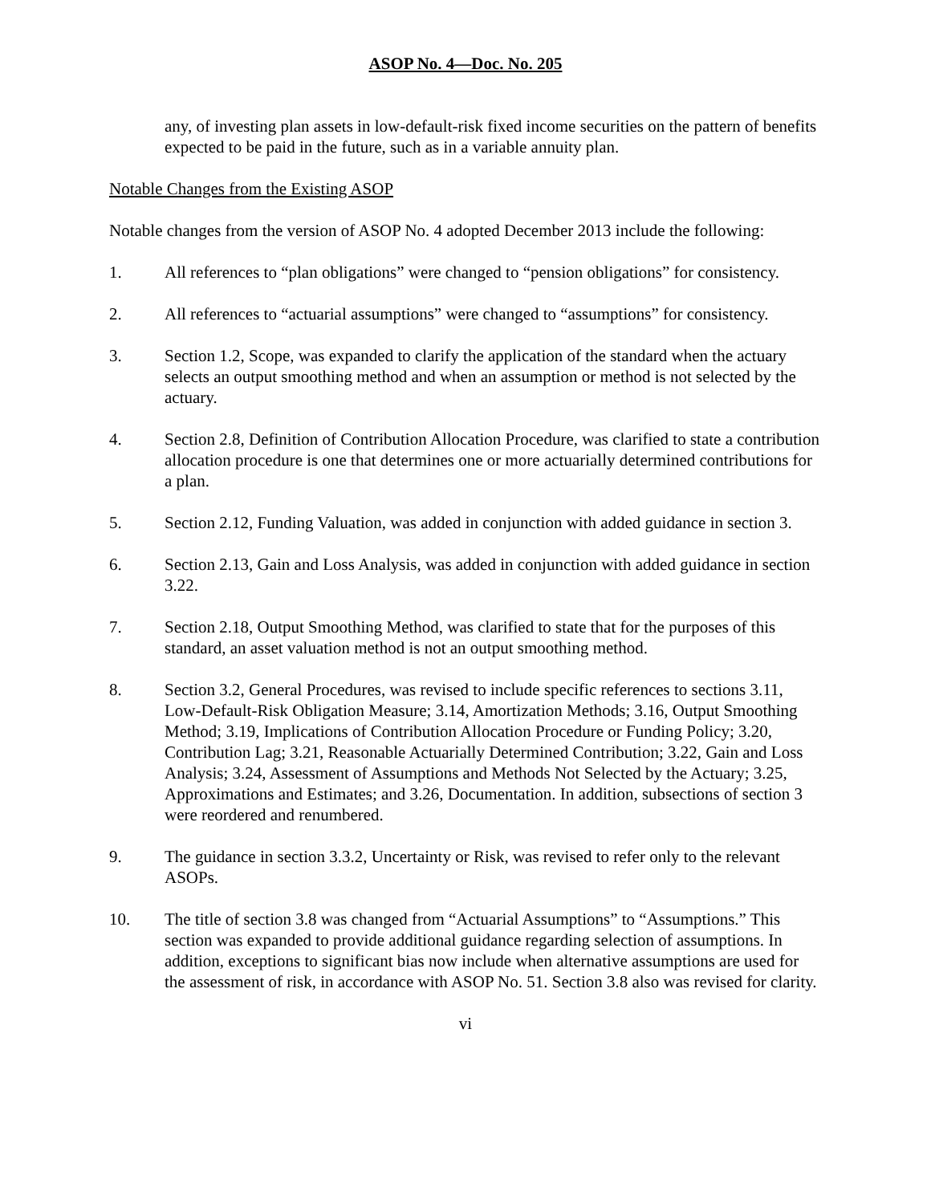ASOP No. 4—Doc. No. 205
any, of investing plan assets in low-default-risk fixed income securities on the pattern of benefits expected to be paid in the future, such as in a variable annuity plan.
Notable Changes from the Existing ASOP
Notable changes from the version of ASOP No. 4 adopted December 2013 include the following:
1. All references to “plan obligations” were changed to “pension obligations” for consistency.
2. All references to “actuarial assumptions” were changed to “assumptions” for consistency.
3. Section 1.2, Scope, was expanded to clarify the application of the standard when the actuary selects an output smoothing method and when an assumption or method is not selected by the actuary.
4. Section 2.8, Definition of Contribution Allocation Procedure, was clarified to state a contribution allocation procedure is one that determines one or more actuarially determined contributions for a plan.
5. Section 2.12, Funding Valuation, was added in conjunction with added guidance in section 3.
6. Section 2.13, Gain and Loss Analysis, was added in conjunction with added guidance in section 3.22.
7. Section 2.18, Output Smoothing Method, was clarified to state that for the purposes of this standard, an asset valuation method is not an output smoothing method.
8. Section 3.2, General Procedures, was revised to include specific references to sections 3.11, Low-Default-Risk Obligation Measure; 3.14, Amortization Methods; 3.16, Output Smoothing Method; 3.19, Implications of Contribution Allocation Procedure or Funding Policy; 3.20, Contribution Lag; 3.21, Reasonable Actuarially Determined Contribution; 3.22, Gain and Loss Analysis; 3.24, Assessment of Assumptions and Methods Not Selected by the Actuary; 3.25, Approximations and Estimates; and 3.26, Documentation. In addition, subsections of section 3 were reordered and renumbered.
9. The guidance in section 3.3.2, Uncertainty or Risk, was revised to refer only to the relevant ASOPs.
10. The title of section 3.8 was changed from “Actuarial Assumptions” to “Assumptions.” This section was expanded to provide additional guidance regarding selection of assumptions. In addition, exceptions to significant bias now include when alternative assumptions are used for the assessment of risk, in accordance with ASOP No. 51. Section 3.8 also was revised for clarity.
vi